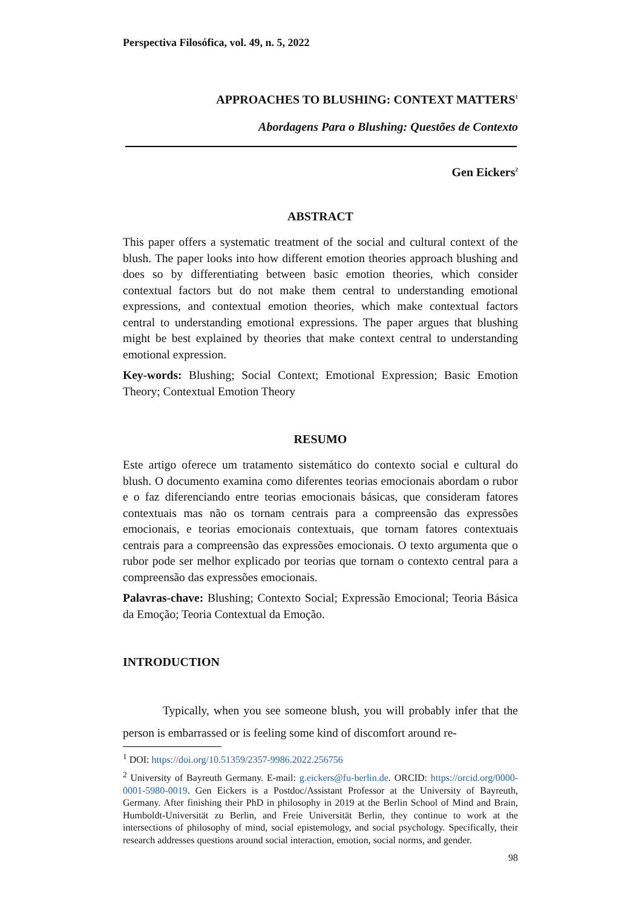Perspectiva Filosófica, vol. 49, n. 5, 2022
APPROACHES TO BLUSHING: CONTEXT MATTERS<sup>1</sup>
Abordagens Para o Blushing: Questões de Contexto
Gen Eickers<sup>2</sup>
ABSTRACT
This paper offers a systematic treatment of the social and cultural context of the blush. The paper looks into how different emotion theories approach blushing and does so by differentiating between basic emotion theories, which consider contextual factors but do not make them central to understanding emotional expressions, and contextual emotion theories, which make contextual factors central to understanding emotional expressions. The paper argues that blushing might be best explained by theories that make context central to understanding emotional expression.
Key-words: Blushing; Social Context; Emotional Expression; Basic Emotion Theory; Contextual Emotion Theory
RESUMO
Este artigo oferece um tratamento sistemático do contexto social e cultural do blush. O documento examina como diferentes teorias emocionais abordam o rubor e o faz diferenciando entre teorias emocionais básicas, que consideram fatores contextuais mas não os tornam centrais para a compreensão das expressões emocionais, e teorias emocionais contextuais, que tornam fatores contextuais centrais para a compreensão das expressões emocionais. O texto argumenta que o rubor pode ser melhor explicado por teorias que tornam o contexto central para a compreensão das expressões emocionais.
Palavras-chave: Blushing; Contexto Social; Expressão Emocional; Teoria Básica da Emoção; Teoria Contextual da Emoção.
INTRODUCTION
Typically, when you see someone blush, you will probably infer that the person is embarrassed or is feeling some kind of discomfort around re-
<sup>1</sup> DOI: https://doi.org/10.51359/2357-9986.2022.256756
<sup>2</sup> University of Bayreuth Germany. E-mail: g.eickers@fu-berlin.de. ORCID: https://orcid.org/0000-0001-5980-0019. Gen Eickers is a Postdoc/Assistant Professor at the University of Bayreuth, Germany. After finishing their PhD in philosophy in 2019 at the Berlin School of Mind and Brain, Humboldt-Universität zu Berlin, and Freie Universität Berlin, they continue to work at the intersections of philosophy of mind, social epistemology, and social psychology. Specifically, their research addresses questions around social interaction, emotion, social norms, and gender.
98